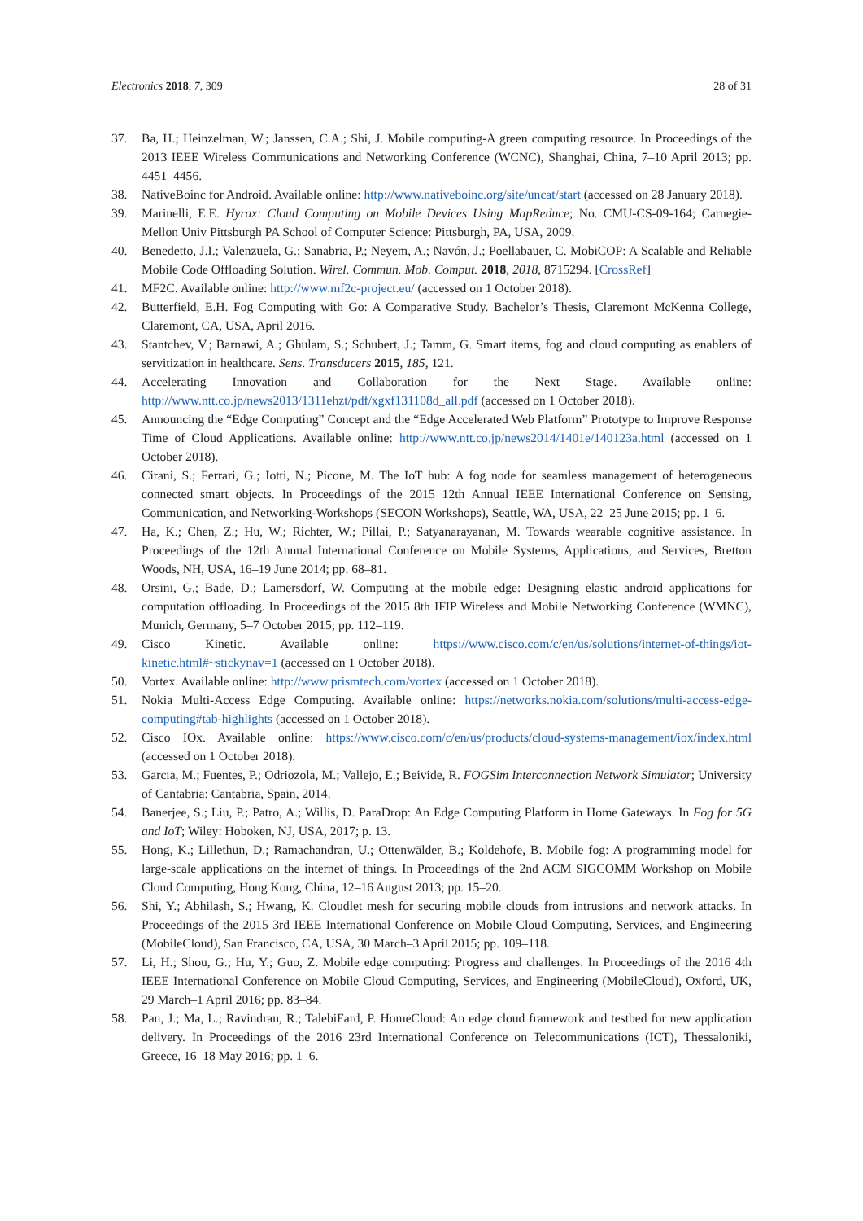Electronics 2018, 7, 309 28 of 31
37. Ba, H.; Heinzelman, W.; Janssen, C.A.; Shi, J. Mobile computing-A green computing resource. In Proceedings of the 2013 IEEE Wireless Communications and Networking Conference (WCNC), Shanghai, China, 7–10 April 2013; pp. 4451–4456.
38. NativeBoinc for Android. Available online: http://www.nativeboinc.org/site/uncat/start (accessed on 28 January 2018).
39. Marinelli, E.E. Hyrax: Cloud Computing on Mobile Devices Using MapReduce; No. CMU-CS-09-164; Carnegie-Mellon Univ Pittsburgh PA School of Computer Science: Pittsburgh, PA, USA, 2009.
40. Benedetto, J.I.; Valenzuela, G.; Sanabria, P.; Neyem, A.; Navón, J.; Poellabauer, C. MobiCOP: A Scalable and Reliable Mobile Code Offloading Solution. Wirel. Commun. Mob. Comput. 2018, 2018, 8715294. [CrossRef]
41. MF2C. Available online: http://www.mf2c-project.eu/ (accessed on 1 October 2018).
42. Butterfield, E.H. Fog Computing with Go: A Comparative Study. Bachelor’s Thesis, Claremont McKenna College, Claremont, CA, USA, April 2016.
43. Stantchev, V.; Barnawi, A.; Ghulam, S.; Schubert, J.; Tamm, G. Smart items, fog and cloud computing as enablers of servitization in healthcare. Sens. Transducers 2015, 185, 121.
44. Accelerating Innovation and Collaboration for the Next Stage. Available online: http://www.ntt.co.jp/news2013/1311ehzt/pdf/xgxf131108d_all.pdf (accessed on 1 October 2018).
45. Announcing the “Edge Computing” Concept and the “Edge Accelerated Web Platform” Prototype to Improve Response Time of Cloud Applications. Available online: http://www.ntt.co.jp/news2014/1401e/140123a.html (accessed on 1 October 2018).
46. Cirani, S.; Ferrari, G.; Iotti, N.; Picone, M. The IoT hub: A fog node for seamless management of heterogeneous connected smart objects. In Proceedings of the 2015 12th Annual IEEE International Conference on Sensing, Communication, and Networking-Workshops (SECON Workshops), Seattle, WA, USA, 22–25 June 2015; pp. 1–6.
47. Ha, K.; Chen, Z.; Hu, W.; Richter, W.; Pillai, P.; Satyanarayanan, M. Towards wearable cognitive assistance. In Proceedings of the 12th Annual International Conference on Mobile Systems, Applications, and Services, Bretton Woods, NH, USA, 16–19 June 2014; pp. 68–81.
48. Orsini, G.; Bade, D.; Lamersdorf, W. Computing at the mobile edge: Designing elastic android applications for computation offloading. In Proceedings of the 2015 8th IFIP Wireless and Mobile Networking Conference (WMNC), Munich, Germany, 5–7 October 2015; pp. 112–119.
49. Cisco Kinetic. Available online: https://www.cisco.com/c/en/us/solutions/internet-of-things/iot-kinetic.html#~stickynav=1 (accessed on 1 October 2018).
50. Vortex. Available online: http://www.prismtech.com/vortex (accessed on 1 October 2018).
51. Nokia Multi-Access Edge Computing. Available online: https://networks.nokia.com/solutions/multi-access-edge-computing#tab-highlights (accessed on 1 October 2018).
52. Cisco IOx. Available online: https://www.cisco.com/c/en/us/products/cloud-systems-management/iox/index.html (accessed on 1 October 2018).
53. Garcıa, M.; Fuentes, P.; Odriozola, M.; Vallejo, E.; Beivide, R. FOGSim Interconnection Network Simulator; University of Cantabria: Cantabria, Spain, 2014.
54. Banerjee, S.; Liu, P.; Patro, A.; Willis, D. ParaDrop: An Edge Computing Platform in Home Gateways. In Fog for 5G and IoT; Wiley: Hoboken, NJ, USA, 2017; p. 13.
55. Hong, K.; Lillethun, D.; Ramachandran, U.; Ottenwälder, B.; Koldehofe, B. Mobile fog: A programming model for large-scale applications on the internet of things. In Proceedings of the 2nd ACM SIGCOMM Workshop on Mobile Cloud Computing, Hong Kong, China, 12–16 August 2013; pp. 15–20.
56. Shi, Y.; Abhilash, S.; Hwang, K. Cloudlet mesh for securing mobile clouds from intrusions and network attacks. In Proceedings of the 2015 3rd IEEE International Conference on Mobile Cloud Computing, Services, and Engineering (MobileCloud), San Francisco, CA, USA, 30 March–3 April 2015; pp. 109–118.
57. Li, H.; Shou, G.; Hu, Y.; Guo, Z. Mobile edge computing: Progress and challenges. In Proceedings of the 2016 4th IEEE International Conference on Mobile Cloud Computing, Services, and Engineering (MobileCloud), Oxford, UK, 29 March–1 April 2016; pp. 83–84.
58. Pan, J.; Ma, L.; Ravindran, R.; TalebiFard, P. HomeCloud: An edge cloud framework and testbed for new application delivery. In Proceedings of the 2016 23rd International Conference on Telecommunications (ICT), Thessaloniki, Greece, 16–18 May 2016; pp. 1–6.